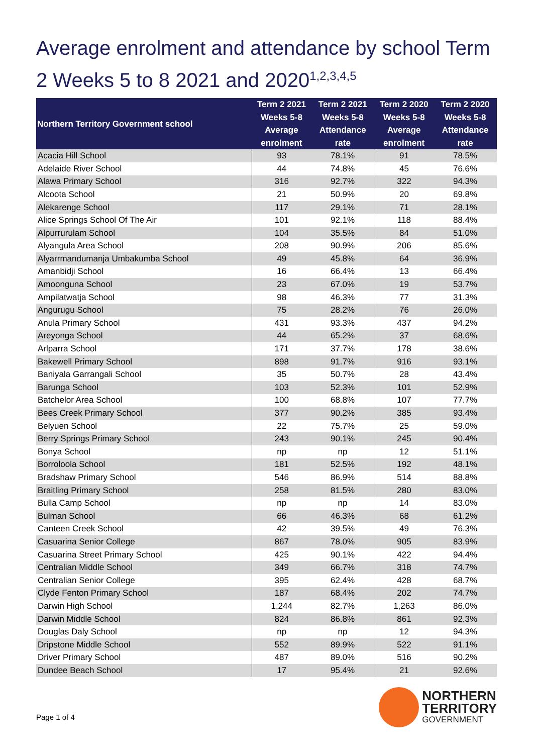Average enrolment and attendance by school Term 2 Weeks 5 to 8 2021 and 2020<sup>1,2,3,4,5</sup>
| Northern Territory Government school | Term 2 2021 Weeks 5-8 Average enrolment | Term 2 2021 Weeks 5-8 Attendance rate | Term 2 2020 Weeks 5-8 Average enrolment | Term 2 2020 Weeks 5-8 Attendance rate |
| --- | --- | --- | --- | --- |
| Acacia Hill School | 93 | 78.1% | 91 | 78.5% |
| Adelaide River School | 44 | 74.8% | 45 | 76.6% |
| Alawa Primary School | 316 | 92.7% | 322 | 94.3% |
| Alcoota School | 21 | 50.9% | 20 | 69.8% |
| Alekarenge School | 117 | 29.1% | 71 | 28.1% |
| Alice Springs School Of The Air | 101 | 92.1% | 118 | 88.4% |
| Alpurrurulam School | 104 | 35.5% | 84 | 51.0% |
| Alyangula Area School | 208 | 90.9% | 206 | 85.6% |
| Alyarrmandumanja Umbakumba School | 49 | 45.8% | 64 | 36.9% |
| Amanbidji School | 16 | 66.4% | 13 | 66.4% |
| Amoonguna School | 23 | 67.0% | 19 | 53.7% |
| Ampilatwatja School | 98 | 46.3% | 77 | 31.3% |
| Angurugu School | 75 | 28.2% | 76 | 26.0% |
| Anula Primary School | 431 | 93.3% | 437 | 94.2% |
| Areyonga School | 44 | 65.2% | 37 | 68.6% |
| Arlparra School | 171 | 37.7% | 178 | 38.6% |
| Bakewell Primary School | 898 | 91.7% | 916 | 93.1% |
| Baniyala Garrangali School | 35 | 50.7% | 28 | 43.4% |
| Barunga School | 103 | 52.3% | 101 | 52.9% |
| Batchelor Area School | 100 | 68.8% | 107 | 77.7% |
| Bees Creek Primary School | 377 | 90.2% | 385 | 93.4% |
| Belyuen School | 22 | 75.7% | 25 | 59.0% |
| Berry Springs Primary School | 243 | 90.1% | 245 | 90.4% |
| Bonya School | np | np | 12 | 51.1% |
| Borroloola School | 181 | 52.5% | 192 | 48.1% |
| Bradshaw Primary School | 546 | 86.9% | 514 | 88.8% |
| Braitling Primary School | 258 | 81.5% | 280 | 83.0% |
| Bulla Camp School | np | np | 14 | 83.0% |
| Bulman School | 66 | 46.3% | 68 | 61.2% |
| Canteen Creek School | 42 | 39.5% | 49 | 76.3% |
| Casuarina Senior College | 867 | 78.0% | 905 | 83.9% |
| Casuarina Street Primary School | 425 | 90.1% | 422 | 94.4% |
| Centralian Middle School | 349 | 66.7% | 318 | 74.7% |
| Centralian Senior College | 395 | 62.4% | 428 | 68.7% |
| Clyde Fenton Primary School | 187 | 68.4% | 202 | 74.7% |
| Darwin High School | 1,244 | 82.7% | 1,263 | 86.0% |
| Darwin Middle School | 824 | 86.8% | 861 | 92.3% |
| Douglas Daly School | np | np | 12 | 94.3% |
| Dripstone Middle School | 552 | 89.9% | 522 | 91.1% |
| Driver Primary School | 487 | 89.0% | 516 | 90.2% |
| Dundee Beach School | 17 | 95.4% | 21 | 92.6% |
Page 1 of 4
NORTHERN
TERRITORY
GOVERNMENT